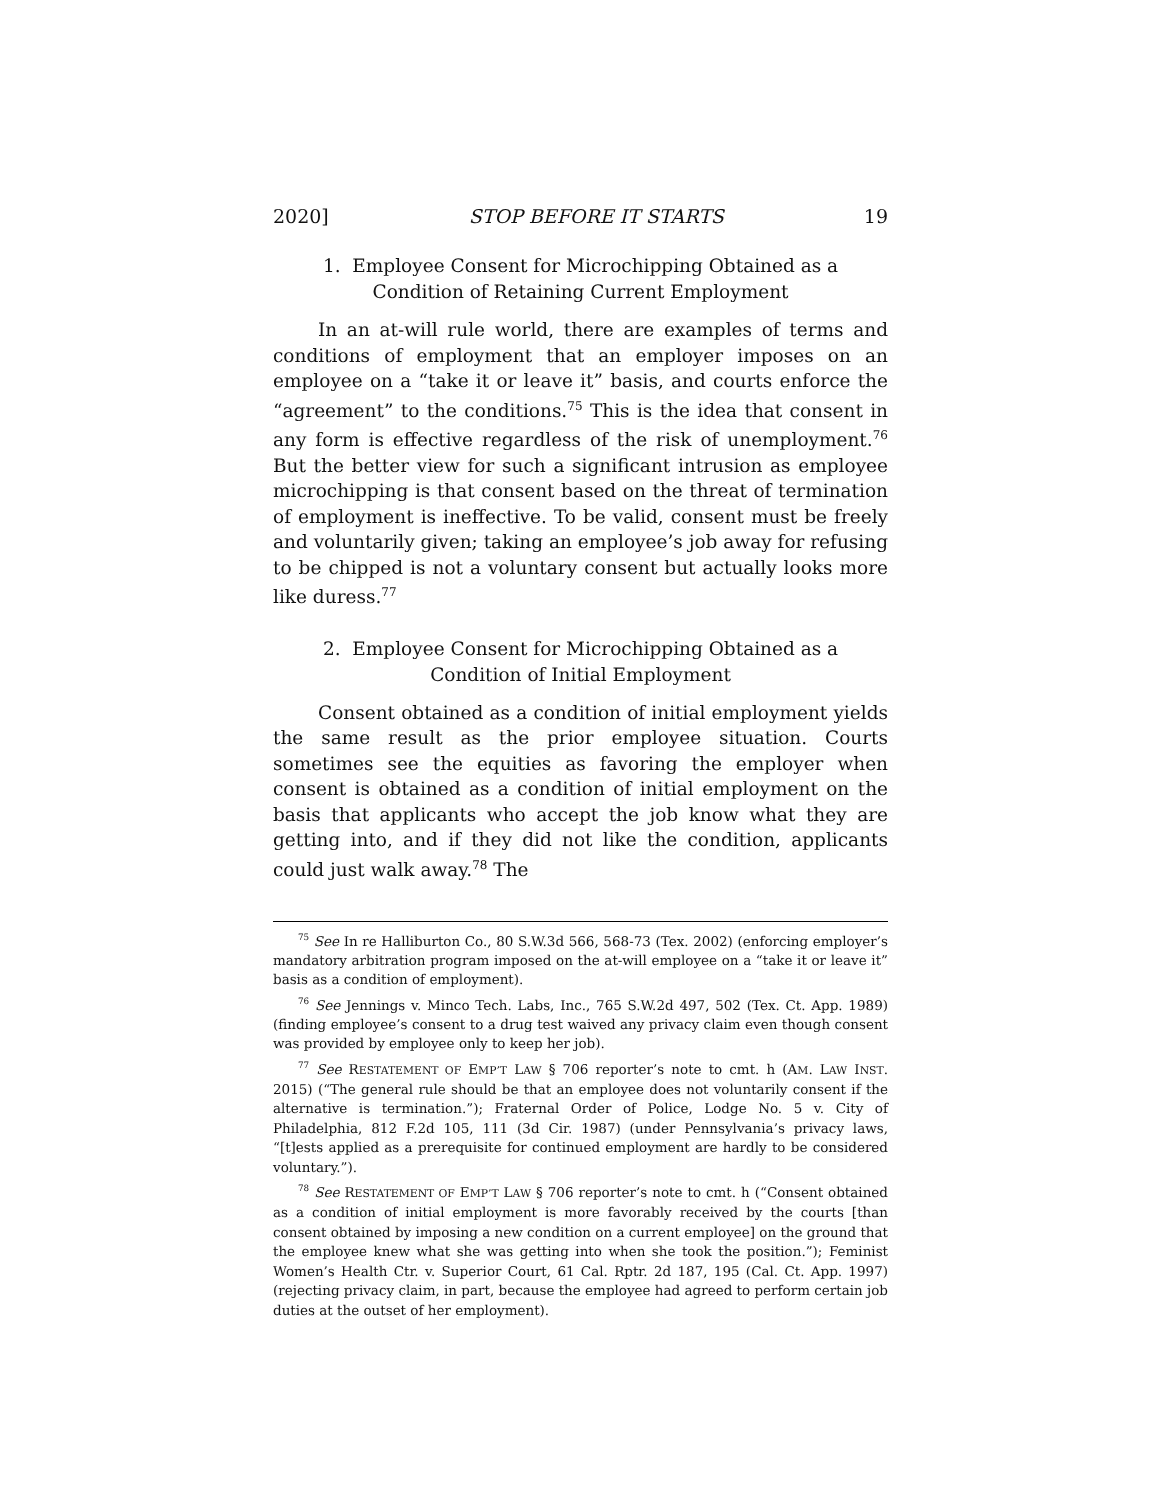2020] STOP BEFORE IT STARTS 19
1. Employee Consent for Microchipping Obtained as a
Condition of Retaining Current Employment
In an at-will rule world, there are examples of terms and conditions of employment that an employer imposes on an employee on a “take it or leave it” basis, and courts enforce the “agreement” to the conditions.<sup>75</sup> This is the idea that consent in any form is effective regardless of the risk of unemployment.<sup>76</sup> But the better view for such a significant intrusion as employee microchipping is that consent based on the threat of termination of employment is ineffective. To be valid, consent must be freely and voluntarily given; taking an employee’s job away for refusing to be chipped is not a voluntary consent but actually looks more like duress.<sup>77</sup>
2. Employee Consent for Microchipping Obtained as a
Condition of Initial Employment
Consent obtained as a condition of initial employment yields the same result as the prior employee situation. Courts sometimes see the equities as favoring the employer when consent is obtained as a condition of initial employment on the basis that applicants who accept the job know what they are getting into, and if they did not like the condition, applicants could just walk away.<sup>78</sup> The
<sup>75</sup> See In re Halliburton Co., 80 S.W.3d 566, 568-73 (Tex. 2002) (enforcing employer’s mandatory arbitration program imposed on the at-will employee on a “take it or leave it” basis as a condition of employment).
<sup>76</sup> See Jennings v. Minco Tech. Labs, Inc., 765 S.W.2d 497, 502 (Tex. Ct. App. 1989) (finding employee’s consent to a drug test waived any privacy claim even though consent was provided by employee only to keep her job).
<sup>77</sup> See RESTATEMENT OF EMP’T LAW § 706 reporter’s note to cmt. h (AM. LAW INST. 2015) (“The general rule should be that an employee does not voluntarily consent if the alternative is termination.”); Fraternal Order of Police, Lodge No. 5 v. City of Philadelphia, 812 F.2d 105, 111 (3d Cir. 1987) (under Pennsylvania’s privacy laws, “[t]ests applied as a prerequisite for continued employment are hardly to be considered voluntary.”).
<sup>78</sup> See RESTATEMENT OF EMP’T LAW § 706 reporter’s note to cmt. h (“Consent obtained as a condition of initial employment is more favorably received by the courts [than consent obtained by imposing a new condition on a current employee] on the ground that the employee knew what she was getting into when she took the position.”); Feminist Women’s Health Ctr. v. Superior Court, 61 Cal. Rptr. 2d 187, 195 (Cal. Ct. App. 1997) (rejecting privacy claim, in part, because the employee had agreed to perform certain job duties at the outset of her employment).